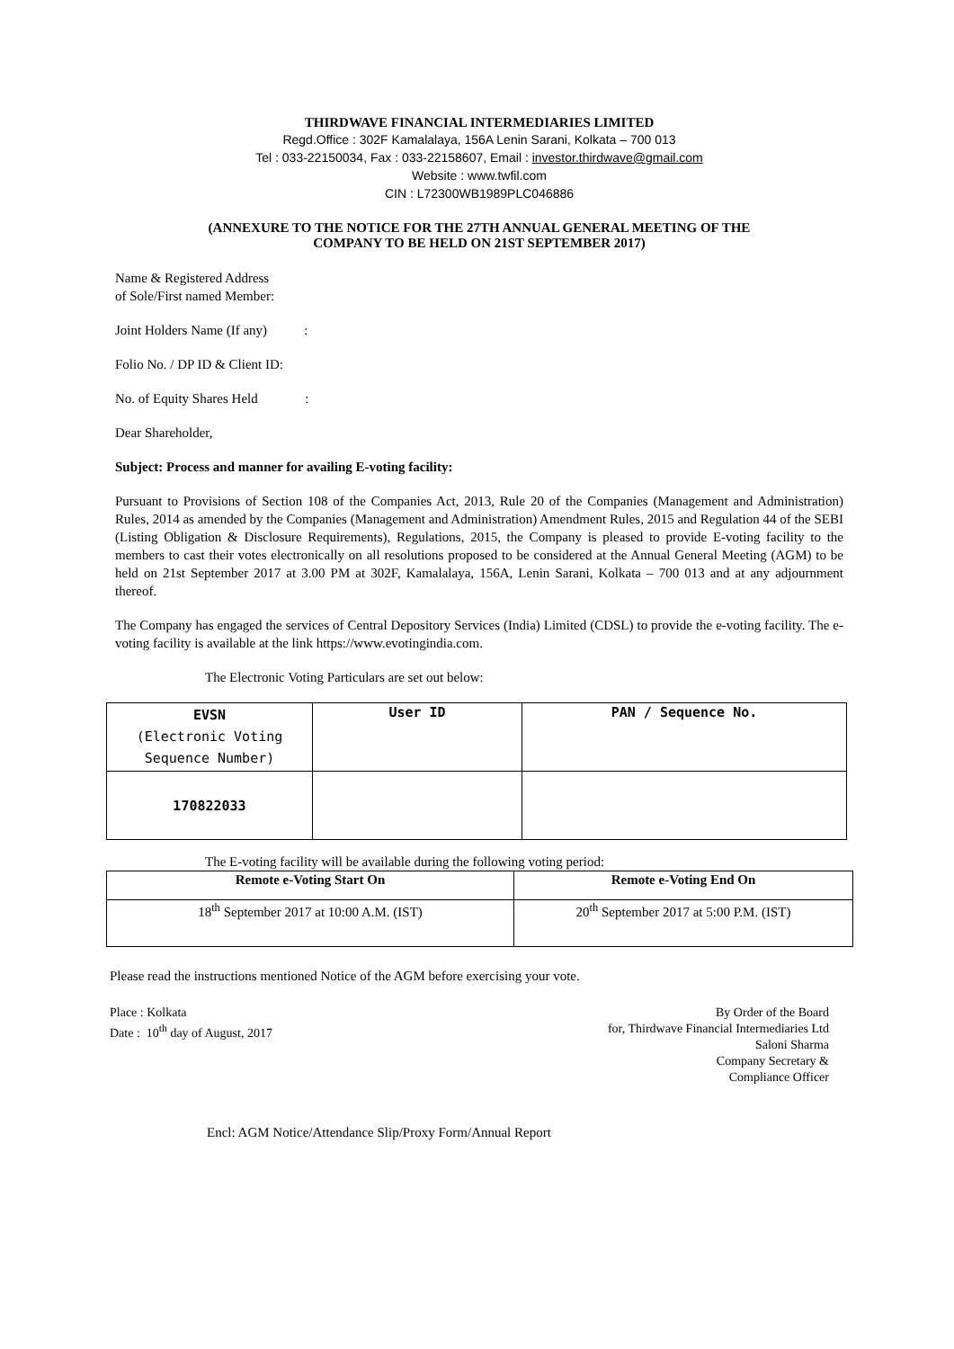THIRDWAVE FINANCIAL INTERMEDIARIES LIMITED
Regd.Office : 302F Kamalalaya, 156A Lenin Sarani, Kolkata – 700 013
Tel : 033-22150034, Fax : 033-22158607, Email : investor.thirdwave@gmail.com
Website : www.twfil.com
CIN : L72300WB1989PLC046886
(ANNEXURE TO THE NOTICE FOR THE 27TH ANNUAL GENERAL MEETING OF THE
COMPANY TO BE HELD ON 21ST SEPTEMBER 2017)
Name & Registered Address
of Sole/First named Member:
Joint Holders Name (If any) :
Folio No. / DP ID & Client ID:
No. of Equity Shares Held :
Dear Shareholder,
Subject: Process and manner for availing E-voting facility:
Pursuant to Provisions of Section 108 of the Companies Act, 2013, Rule 20 of the Companies (Management and Administration) Rules, 2014 as amended by the Companies (Management and Administration) Amendment Rules, 2015 and Regulation 44 of the SEBI (Listing Obligation & Disclosure Requirements), Regulations, 2015, the Company is pleased to provide E-voting facility to the members to cast their votes electronically on all resolutions proposed to be considered at the Annual General Meeting (AGM) to be held on 21st September 2017 at 3.00 PM at 302F, Kamalalaya, 156A, Lenin Sarani, Kolkata – 700 013 and at any adjournment thereof.
The Company has engaged the services of Central Depository Services (India) Limited (CDSL) to provide the e-voting facility. The e-voting facility is available at the link https://www.evotingindia.com.
The Electronic Voting Particulars are set out below:
| EVSN (Electronic Voting Sequence Number) | User ID | PAN / Sequence No. |
| 170822033 | | |
The E-voting facility will be available during the following voting period:
| Remote e-Voting Start On | Remote e-Voting End On |
| --- | --- |
| 18<sup>th</sup> September 2017 at 10:00 A.M. (IST) | 20<sup>th</sup> September 2017 at 5:00 P.M. (IST) |
Please read the instructions mentioned Notice of the AGM before exercising your vote.
Place : Kolkata
Date : 10<sup>th</sup> day of August, 2017
By Order of the Board
for, Thirdwave Financial Intermediaries Ltd
Saloni Sharma
Company Secretary &
Compliance Officer
Encl: AGM Notice/Attendance Slip/Proxy Form/Annual Report